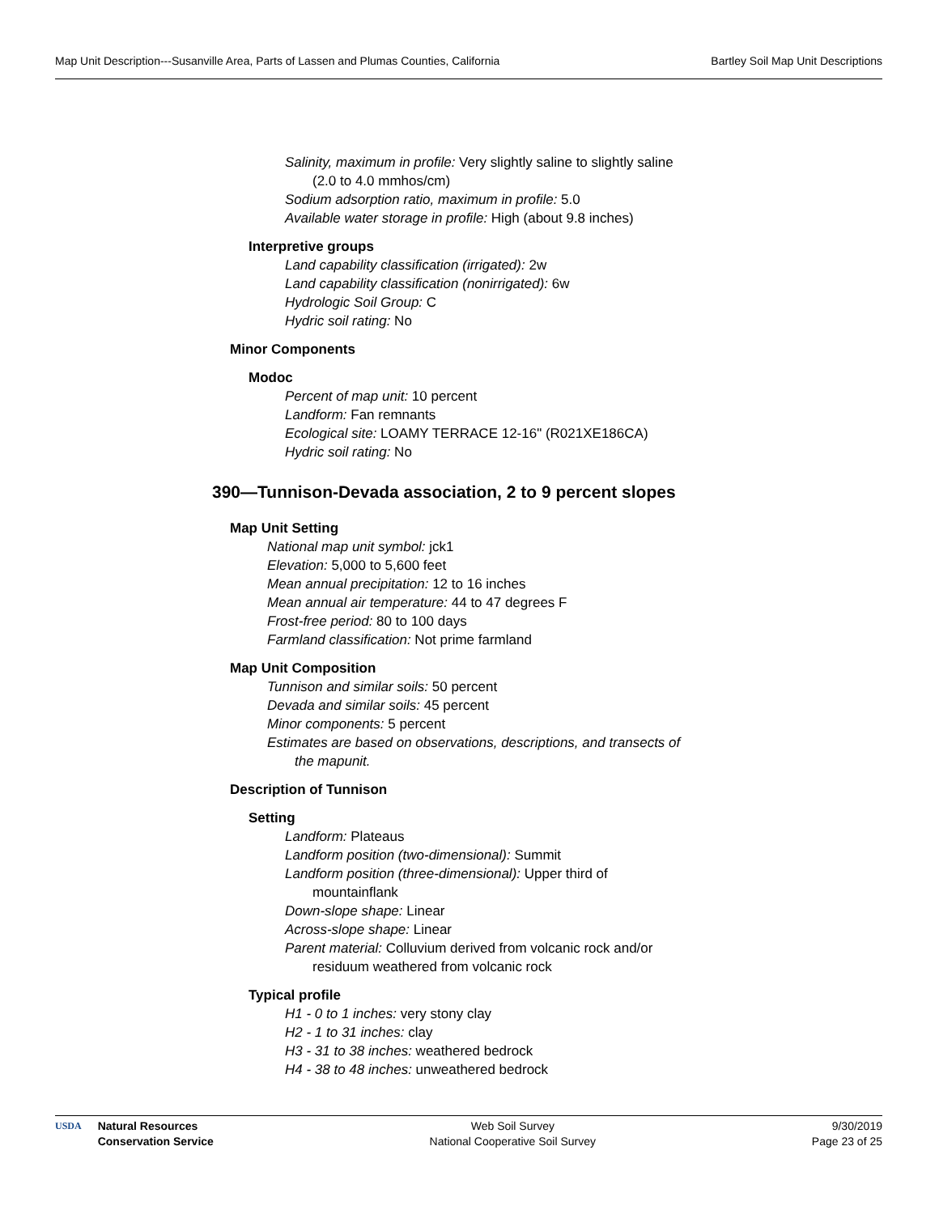Map Unit Description---Susanville Area, Parts of Lassen and Plumas Counties, California Bartley Soil Map Unit Descriptions
Salinity, maximum in profile: Very slightly saline to slightly saline
(2.0 to 4.0 mmhos/cm)
Sodium adsorption ratio, maximum in profile: 5.0
Available water storage in profile: High (about 9.8 inches)
Interpretive groups
Land capability classification (irrigated): 2w
Land capability classification (nonirrigated): 6w
Hydrologic Soil Group: C
Hydric soil rating: No
Minor Components
Modoc
Percent of map unit: 10 percent
Landform: Fan remnants
Ecological site: LOAMY TERRACE 12-16" (R021XE186CA)
Hydric soil rating: No
390—Tunnison-Devada association, 2 to 9 percent slopes
Map Unit Setting
National map unit symbol: jck1
Elevation: 5,000 to 5,600 feet
Mean annual precipitation: 12 to 16 inches
Mean annual air temperature: 44 to 47 degrees F
Frost-free period: 80 to 100 days
Farmland classification: Not prime farmland
Map Unit Composition
Tunnison and similar soils: 50 percent
Devada and similar soils: 45 percent
Minor components: 5 percent
Estimates are based on observations, descriptions, and transects of
the mapunit.
Description of Tunnison
Setting
Landform: Plateaus
Landform position (two-dimensional): Summit
Landform position (three-dimensional): Upper third of
mountainflank
Down-slope shape: Linear
Across-slope shape: Linear
Parent material: Colluvium derived from volcanic rock and/or
residuum weathered from volcanic rock
Typical profile
H1 - 0 to 1 inches: very stony clay
H2 - 1 to 31 inches: clay
H3 - 31 to 38 inches: weathered bedrock
H4 - 38 to 48 inches: unweathered bedrock
USDA Natural Resources
Conservation Service
Web Soil Survey
National Cooperative Soil Survey
9/30/2019
Page 23 of 25